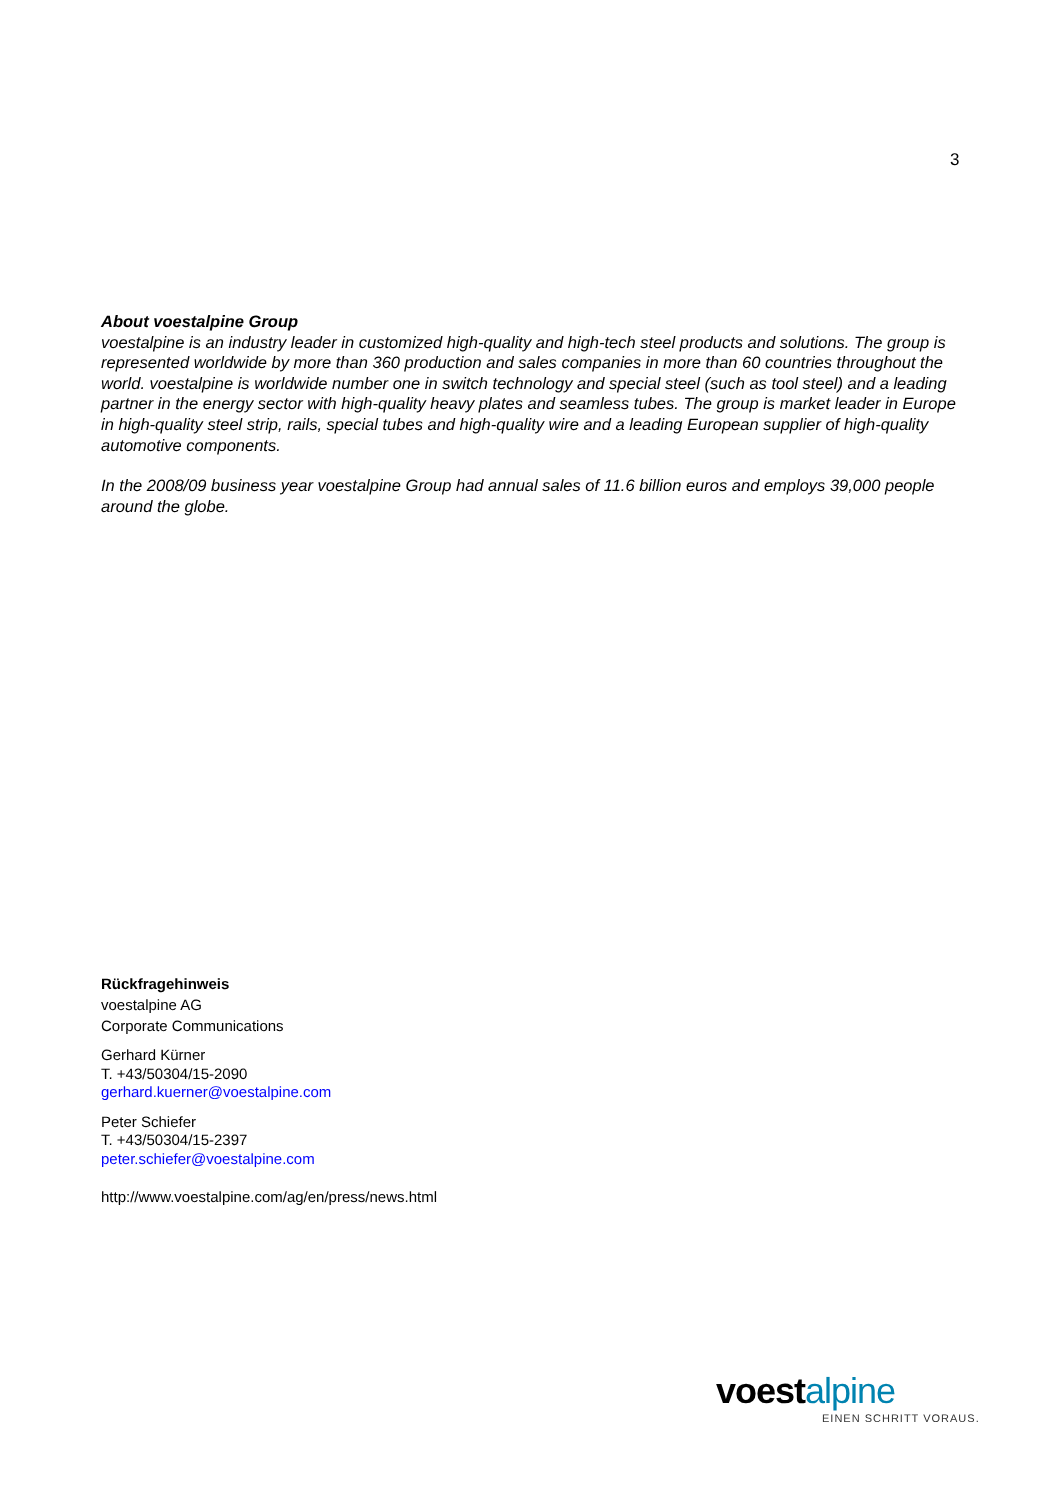3
About voestalpine Group
voestalpine is an industry leader in customized high-quality and high-tech steel products and solutions. The group is represented worldwide by more than 360 production and sales companies in more than 60 countries throughout the world. voestalpine is worldwide number one in switch technology and special steel (such as tool steel) and a leading partner in the energy sector with high-quality heavy plates and seamless tubes. The group is market leader in Europe in high-quality steel strip, rails, special tubes and high-quality wire and a leading European supplier of high-quality automotive components.
In the 2008/09 business year voestalpine Group had annual sales of 11.6 billion euros and employs 39,000 people around the globe.
Rückfragehinweis
voestalpine AG
Corporate Communications
Gerhard Kürner
T. +43/50304/15-2090
gerhard.kuerner@voestalpine.com
Peter Schiefer
T. +43/50304/15-2397
peter.schiefer@voestalpine.com
http://www.voestalpine.com/ag/en/press/news.html
voestalpine
EINEN SCHRITT VORAUS.